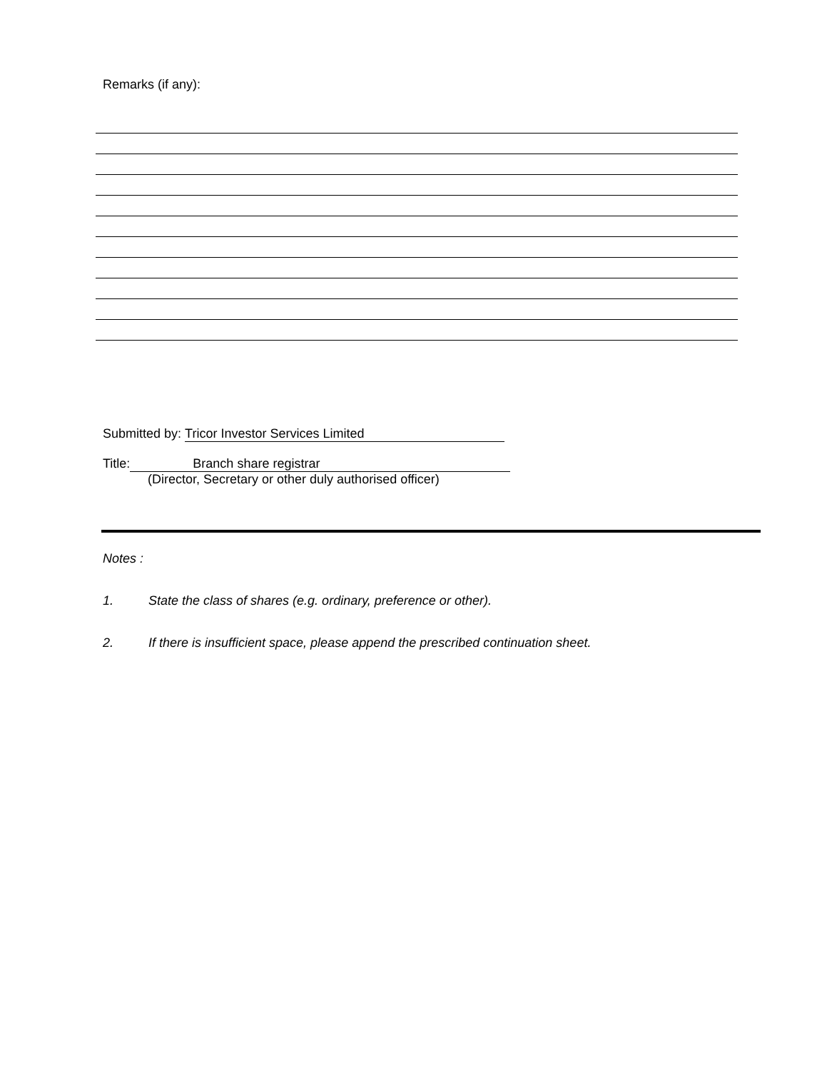Remarks (if any):
Submitted by: Tricor Investor Services Limited
Title: Branch share registrar
(Director, Secretary or other duly authorised officer)
Notes :
1. State the class of shares (e.g. ordinary, preference or other).
2. If there is insufficient space, please append the prescribed continuation sheet.